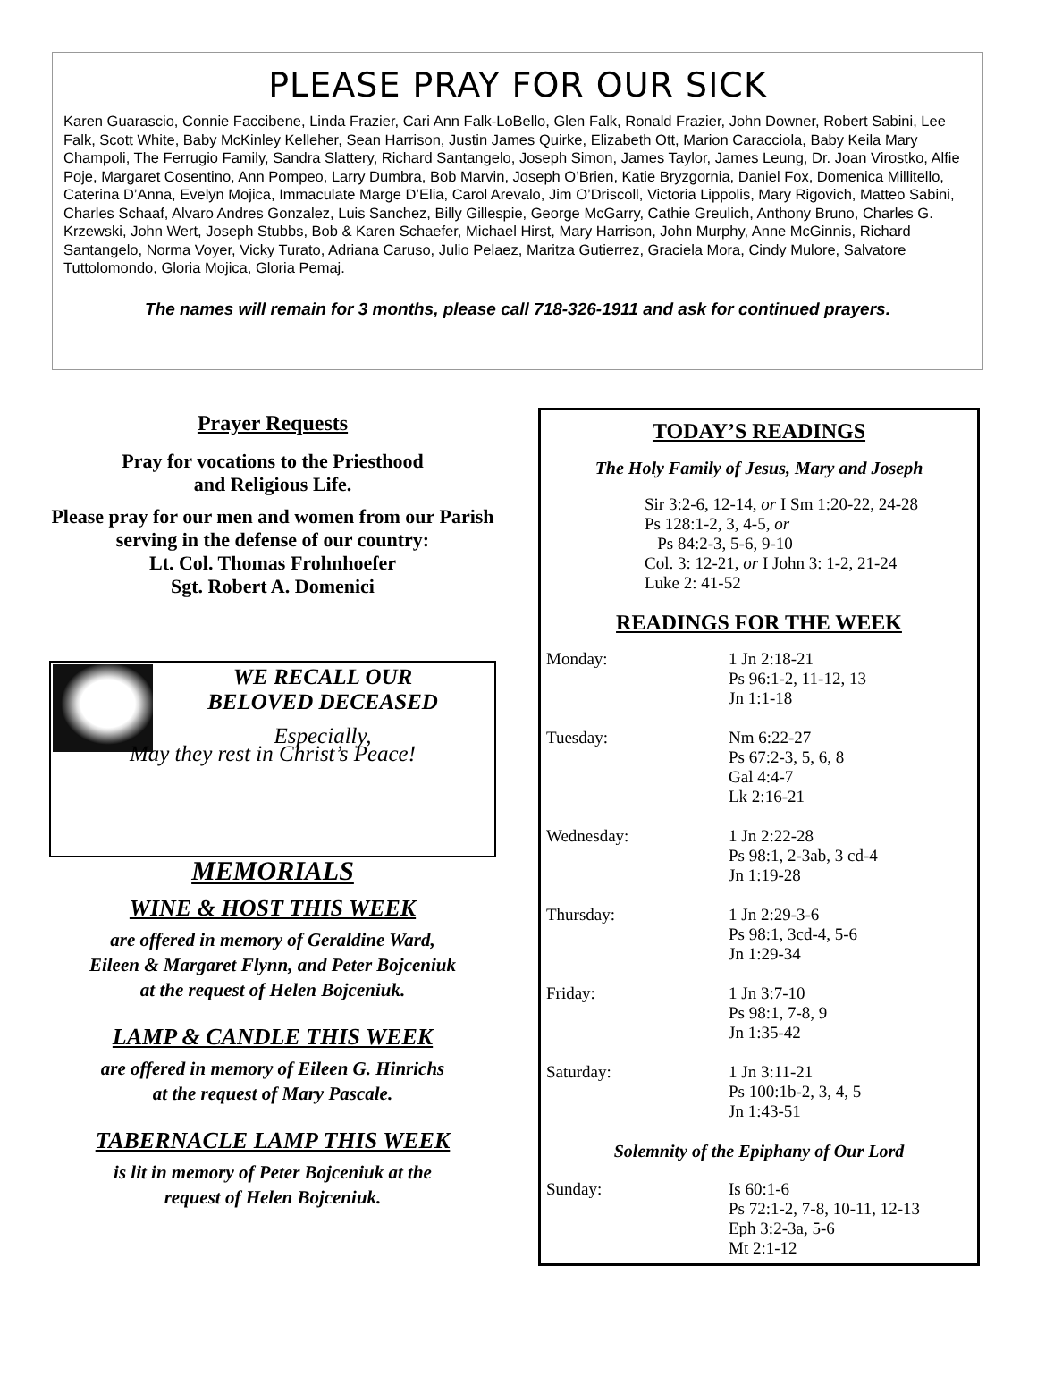PLEASE PRAY FOR OUR SICK
Karen Guarascio, Connie Faccibene, Linda Frazier, Cari Ann Falk-LoBello, Glen Falk, Ronald Frazier, John Downer, Robert Sabini, Lee Falk, Scott White, Baby McKinley Kelleher, Sean Harrison, Justin James Quirke, Elizabeth Ott, Marion Caracciola, Baby Keila Mary Champoli, The Ferrugio Family, Sandra Slattery, Richard Santangelo, Joseph Simon, James Taylor, James Leung, Dr. Joan Virostko, Alfie Poje, Margaret Cosentino, Ann Pompeo, Larry Dumbra, Bob Marvin, Joseph O’Brien, Katie Bryzgornia, Daniel Fox, Domenica Millitello, Caterina D’Anna, Evelyn Mojica, Immaculate Marge D’Elia, Carol Arevalo, Jim O’Driscoll, Victoria Lippolis, Mary Rigovich, Matteo Sabini, Charles Schaaf, Alvaro Andres Gonzalez, Luis Sanchez, Billy Gillespie, George McGarry, Cathie Greulich, Anthony Bruno, Charles G. Krzewski, John Wert, Joseph Stubbs, Bob & Karen Schaefer, Michael Hirst, Mary Harrison, John Murphy, Anne McGinnis, Richard Santangelo, Norma Voyer, Vicky Turato, Adriana Caruso, Julio Pelaez, Maritza Gutierrez, Graciela Mora, Cindy Mulore, Salvatore Tuttolomondo, Gloria Mojica, Gloria Pemaj.
The names will remain for 3 months, please call 718-326-1911 and ask for continued prayers.
Prayer Requests
Pray for vocations to the Priesthood
and Religious Life.
Please pray for our men and women from our Parish serving in the defense of our country:
Lt. Col. Thomas Frohnhoefer
Sgt. Robert A. Domenici
WE RECALL OUR
BELOVED DECEASED
Especially,
May they rest in Christ’s Peace!
MEMORIALS
WINE & HOST THIS WEEK
are offered in memory of Geraldine Ward,
Eileen & Margaret Flynn, and Peter Bojceniuk
at the request of Helen Bojceniuk.
LAMP & CANDLE THIS WEEK
are offered in memory of Eileen G. Hinrichs
at the request of Mary Pascale.
TABERNACLE LAMP THIS WEEK
is lit in memory of Peter Bojceniuk at the
request of Helen Bojceniuk.
TODAY’S READINGS
The Holy Family of Jesus, Mary and Joseph
Sir 3:2-6, 12-14, or I Sm 1:20-22, 24-28
Ps 128:1-2, 3, 4-5, or
Ps 84:2-3, 5-6, 9-10
Col. 3: 12-21, or I John 3: 1-2, 21-24
Luke 2: 41-52
READINGS FOR THE WEEK
Monday: 1 Jn 2:18-21
Ps 96:1-2, 11-12, 13
Jn 1:1-18
Tuesday: Nm 6:22-27
Ps 67:2-3, 5, 6, 8
Gal 4:4-7
Lk 2:16-21
Wednesday: 1 Jn 2:22-28
Ps 98:1, 2-3ab, 3 cd-4
Jn 1:19-28
Thursday: 1 Jn 2:29-3-6
Ps 98:1, 3cd-4, 5-6
Jn 1:29-34
Friday: 1 Jn 3:7-10
Ps 98:1, 7-8, 9
Jn 1:35-42
Saturday: 1 Jn 3:11-21
Ps 100:1b-2, 3, 4, 5
Jn 1:43-51
Solemnity of the Epiphany of Our Lord
Sunday: Is 60:1-6
Ps 72:1-2, 7-8, 10-11, 12-13
Eph 3:2-3a, 5-6
Mt 2:1-12